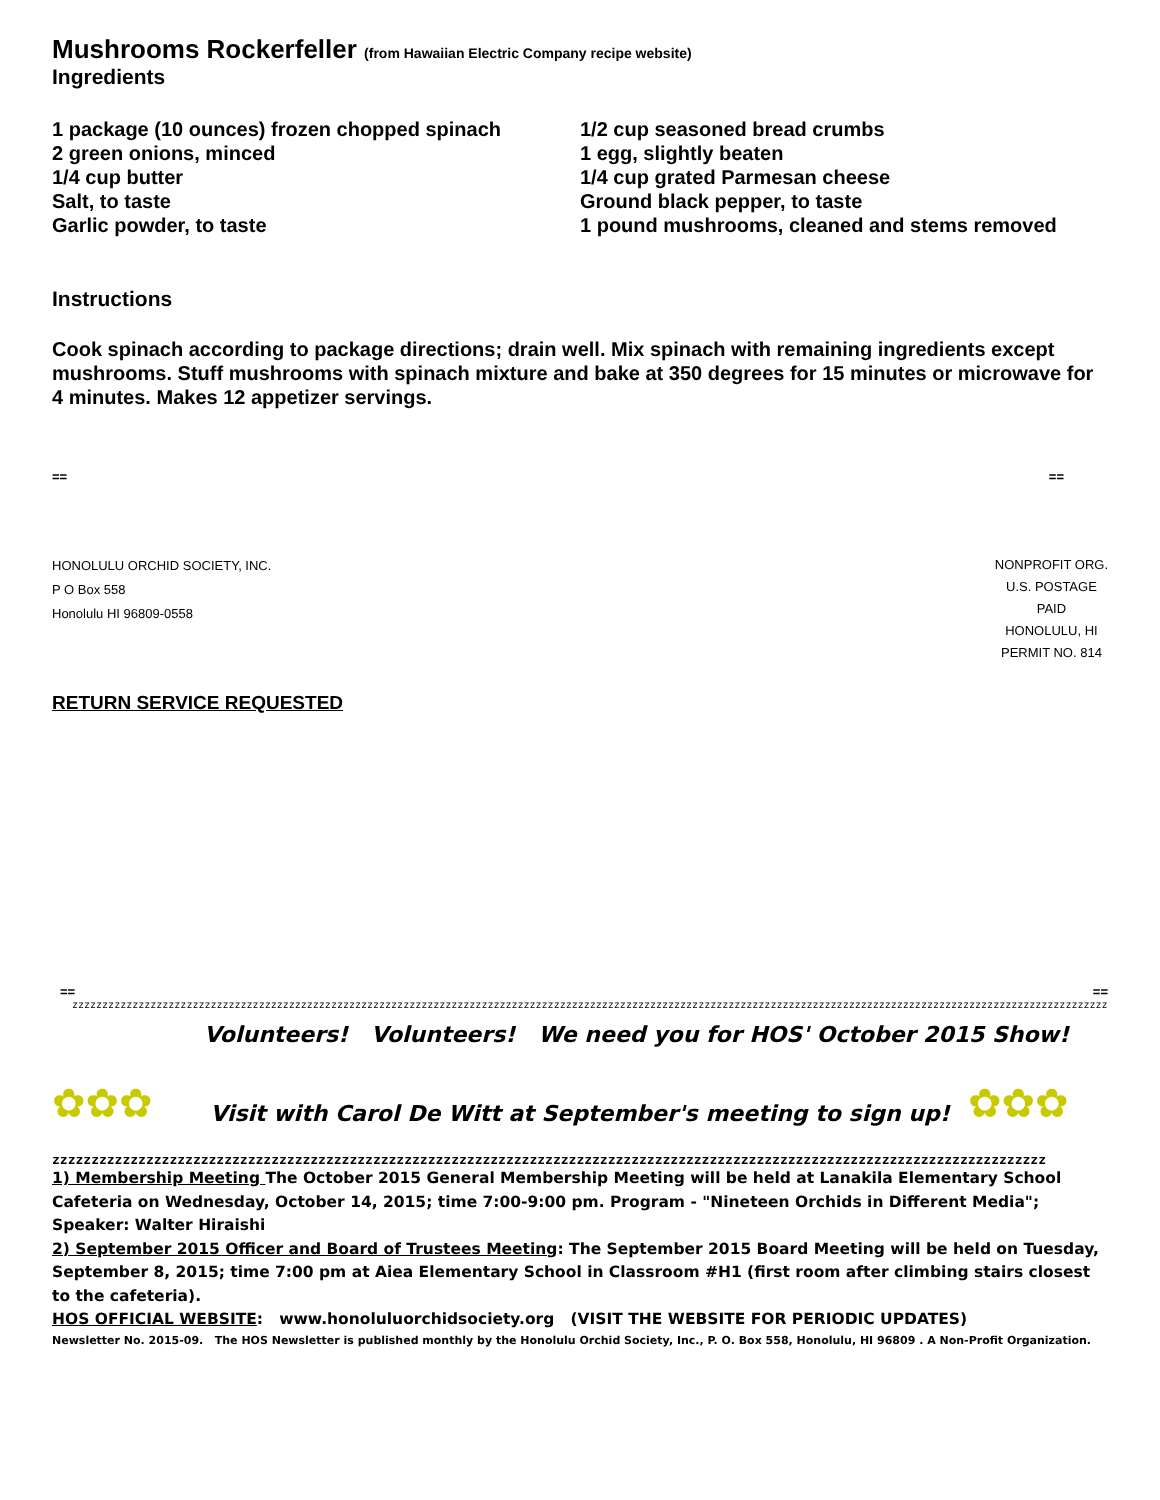Mushrooms Rockerfeller (from Hawaiian Electric Company recipe website)
Ingredients
1 package (10 ounces) frozen chopped spinach
2 green onions, minced
1/4 cup butter
Salt, to taste
Garlic powder, to taste
1/2 cup seasoned bread crumbs
1 egg, slightly beaten
1/4 cup grated Parmesan cheese
Ground black pepper, to taste
1 pound mushrooms, cleaned and stems removed
Instructions
Cook spinach according to package directions; drain well. Mix spinach with remaining ingredients except mushrooms. Stuff mushrooms with spinach mixture and bake at 350 degrees for 15 minutes or microwave for 4 minutes. Makes 12 appetizer servings.
== ==
HONOLULU ORCHID SOCIETY, INC.
P O Box 558
Honolulu HI 96809-0558
NONPROFIT ORG.
U.S. POSTAGE
PAID
HONOLULU, HI
PERMIT NO. 814
RETURN SERVICE REQUESTED
== ==
zzzzzzzzzzzzzzzzzzzzzzzzzzzzzzzzzzzzzzzzzzzzzzzzzzzzzzzzzzzzzzzzzzzzzzzzzzzzzzzzzzzzzzzzzzzzzzzzzzzzzzzzzzzzzzzzzzzzzzzzzzzzzzzzzzzzzzzzzzzzzzzzzzzzzzzzzzzzzzzzzzzzzzzzzzzzz
Volunteers! Volunteers! We need you for HOS' October 2015 Show!
✿✿✿
Visit with Carol De Witt at September's meeting to sign up!
✿✿✿
zzzzzzzzzzzzzzzzzzzzzzzzzzzzzzzzzzzzzzzzzzzzzzzzzzzzzzzzzzzzzzzzzzzzzzzzzzzzzzzzzzzzzzzzzzzzzzzzzzzzzzzzzzzzzzzzzzzzzzzzzzzzzzz
1) Membership Meeting The October 2015 General Membership Meeting will be held at Lanakila Elementary School Cafeteria on Wednesday, October 14, 2015; time 7:00-9:00 pm. Program - "Nineteen Orchids in Different Media"; Speaker: Walter Hiraishi
2) September 2015 Officer and Board of Trustees Meeting: The September 2015 Board Meeting will be held on Tuesday, September 8, 2015; time 7:00 pm at Aiea Elementary School in Classroom #H1 (first room after climbing stairs closest to the cafeteria).
HOS OFFICIAL WEBSITE: www.honoluluorchidsociety.org (VISIT THE WEBSITE FOR PERIODIC UPDATES)
Newsletter No. 2015-09. The HOS Newsletter is published monthly by the Honolulu Orchid Society, Inc., P. O. Box 558, Honolulu, HI 96809 . A Non-Profit Organization.